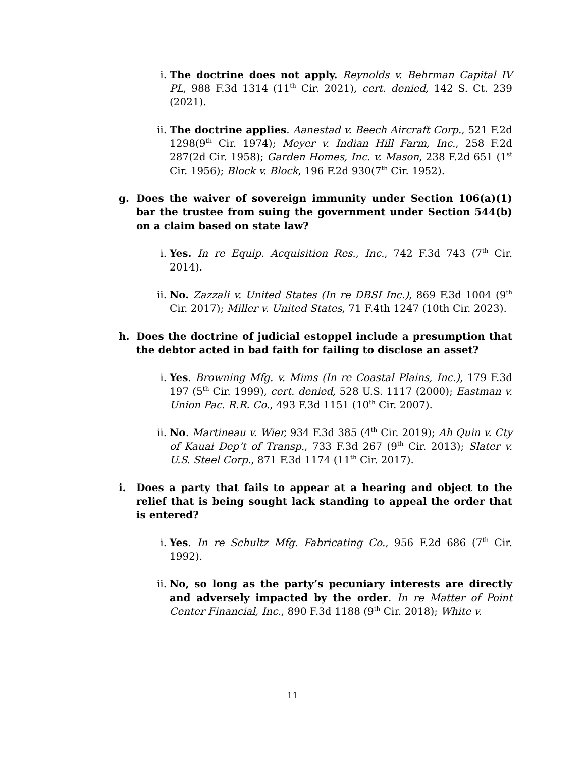i. The doctrine does not apply. Reynolds v. Behrman Capital IV PL, 988 F.3d 1314 (11<sup>th</sup> Cir. 2021), cert. denied, 142 S. Ct. 239 (2021).
ii. The doctrine applies. Aanestad v. Beech Aircraft Corp., 521 F.2d 1298(9<sup>th</sup> Cir. 1974); Meyer v. Indian Hill Farm, Inc., 258 F.2d 287(2d Cir. 1958); Garden Homes, Inc. v. Mason, 238 F.2d 651 (1<sup>st</sup> Cir. 1956); Block v. Block, 196 F.2d 930(7<sup>th</sup> Cir. 1952).
g. Does the waiver of sovereign immunity under Section 106(a)(1) bar the trustee from suing the government under Section 544(b) on a claim based on state law?
i. Yes. In re Equip. Acquisition Res., Inc., 742 F.3d 743 (7<sup>th</sup> Cir. 2014).
ii. No. Zazzali v. United States (In re DBSI Inc.), 869 F.3d 1004 (9<sup>th</sup> Cir. 2017); Miller v. United States, 71 F.4th 1247 (10th Cir. 2023).
h. Does the doctrine of judicial estoppel include a presumption that the debtor acted in bad faith for failing to disclose an asset?
i. Yes. Browning Mfg. v. Mims (In re Coastal Plains, Inc.), 179 F.3d 197 (5<sup>th</sup> Cir. 1999), cert. denied, 528 U.S. 1117 (2000); Eastman v. Union Pac. R.R. Co., 493 F.3d 1151 (10<sup>th</sup> Cir. 2007).
ii. No. Martineau v. Wier, 934 F.3d 385 (4<sup>th</sup> Cir. 2019); Ah Quin v. Cty of Kauai Dep’t of Transp., 733 F.3d 267 (9<sup>th</sup> Cir. 2013); Slater v. U.S. Steel Corp., 871 F.3d 1174 (11<sup>th</sup> Cir. 2017).
i. Does a party that fails to appear at a hearing and object to the relief that is being sought lack standing to appeal the order that is entered?
i. Yes. In re Schultz Mfg. Fabricating Co., 956 F.2d 686 (7<sup>th</sup> Cir. 1992).
ii. No, so long as the party’s pecuniary interests are directly and adversely impacted by the order. In re Matter of Point Center Financial, Inc., 890 F.3d 1188 (9<sup>th</sup> Cir. 2018); White v.
11